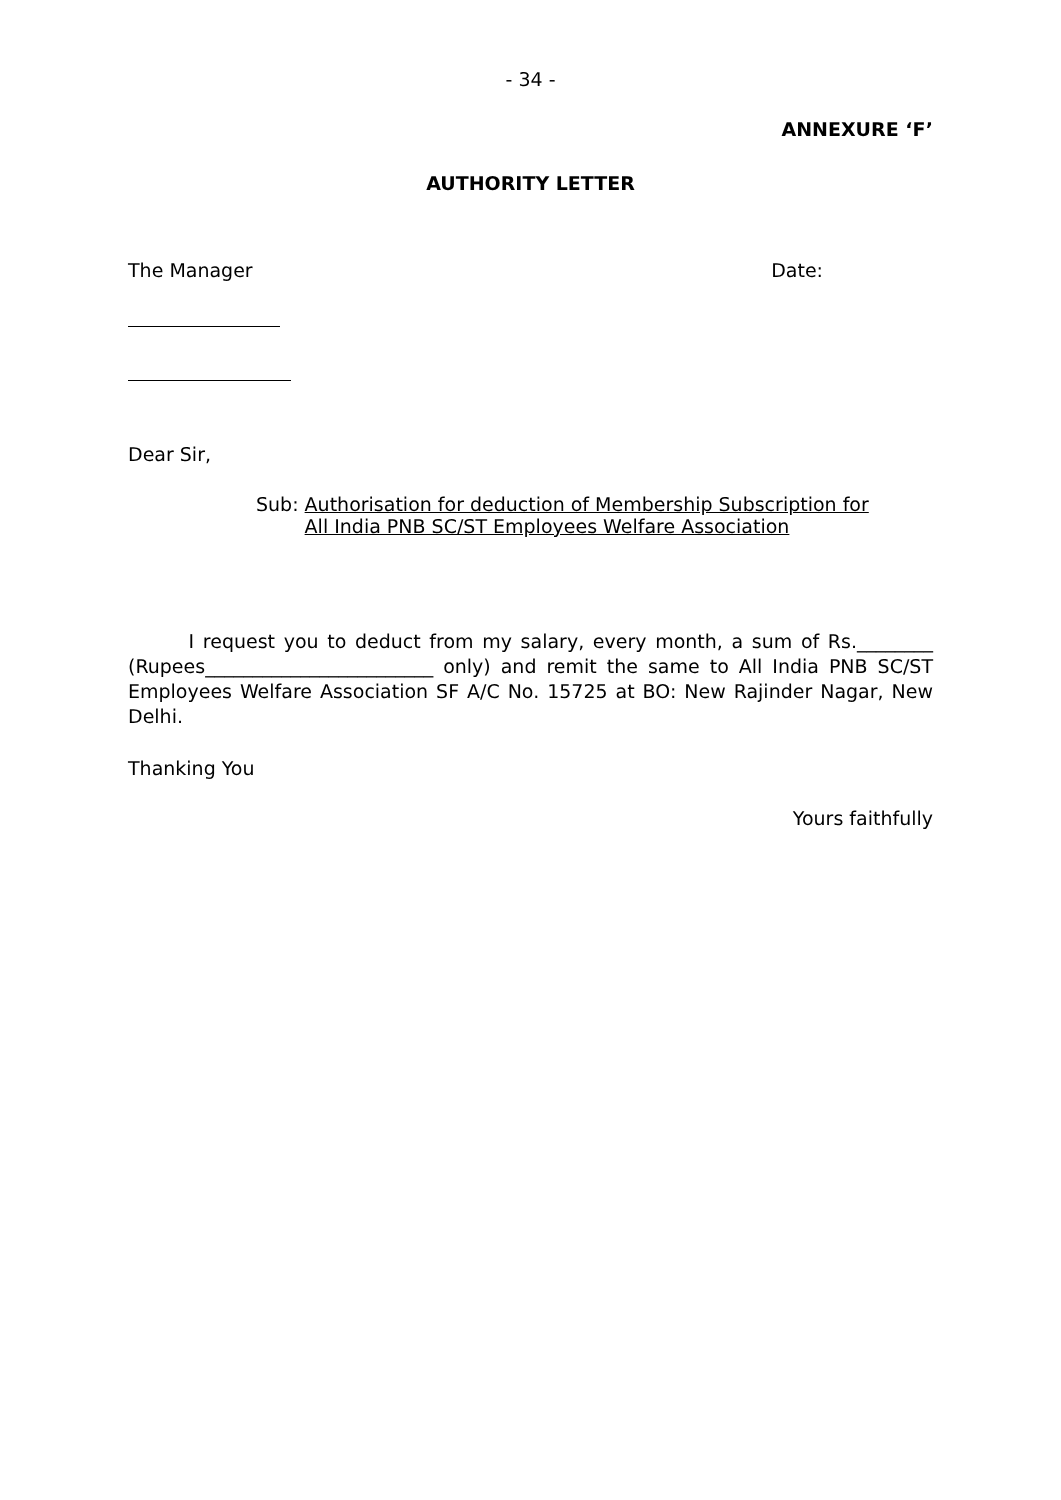- 34 -
ANNEXURE ‘F’
AUTHORITY LETTER
The Manager Date:
Dear Sir,
Sub: Authorisation for deduction of Membership Subscription for All India PNB SC/ST Employees Welfare Association
I request you to deduct from my salary, every month, a sum of Rs.________ (Rupees________________________ only) and remit the same to All India PNB SC/ST Employees Welfare Association SF A/C No. 15725 at BO: New Rajinder Nagar, New Delhi.
Thanking You
Yours faithfully